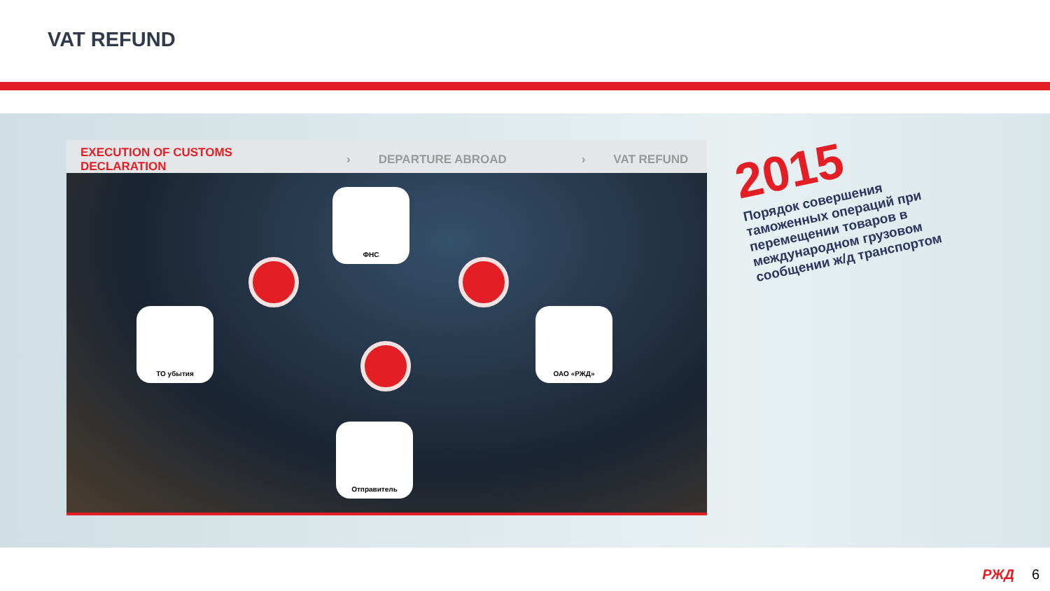VAT REFUND
EXECUTION OF CUSTOMS DECLARATION › DEPARTURE ABROAD › VAT REFUND
ФНС
ТО убытия ОАО «РЖД»
Отправитель
2015
Порядок совершения таможенных операций при перемещении товаров в международном грузовом сообщении ж/д транспортом
РЖД 6